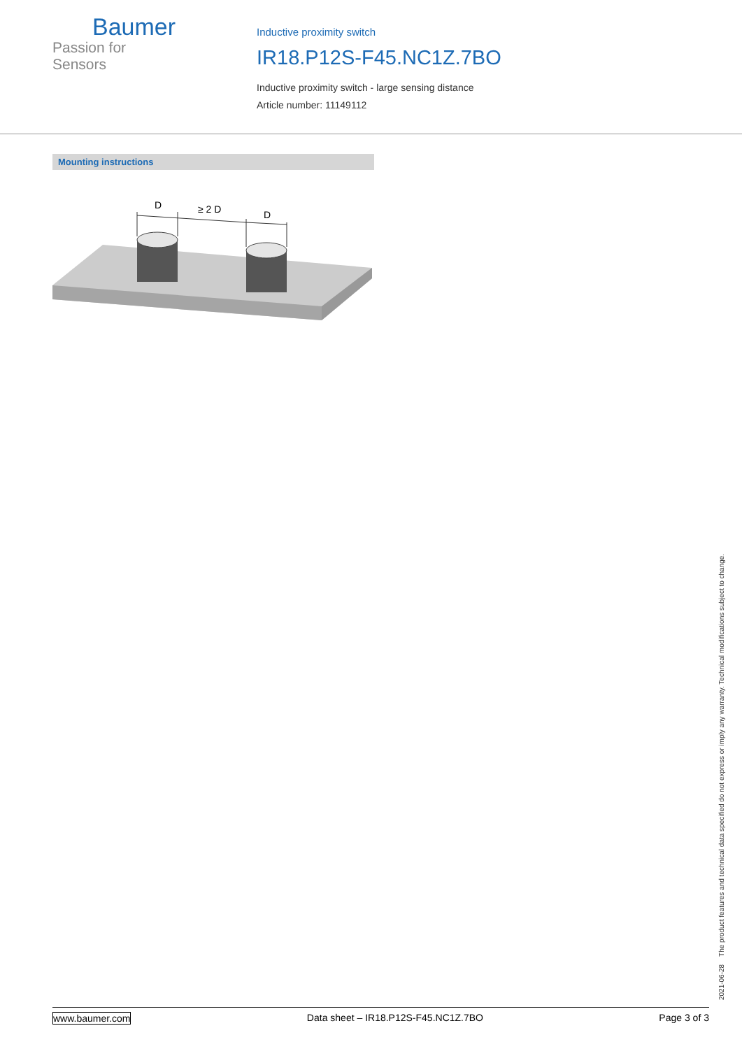Baumer
Passion for Sensors
Inductive proximity switch
IR18.P12S-F45.NC1Z.7BO
Inductive proximity switch - large sensing distance
Article number: 11149112
Mounting instructions
D
≥ 2 D
D
2021-06-28 The product features and technical data specified do not express or imply any warranty. Technical modifications subject to change.
www.baumer.com Data sheet – IR18.P12S-F45.NC1Z.7BO Page 3 of 3